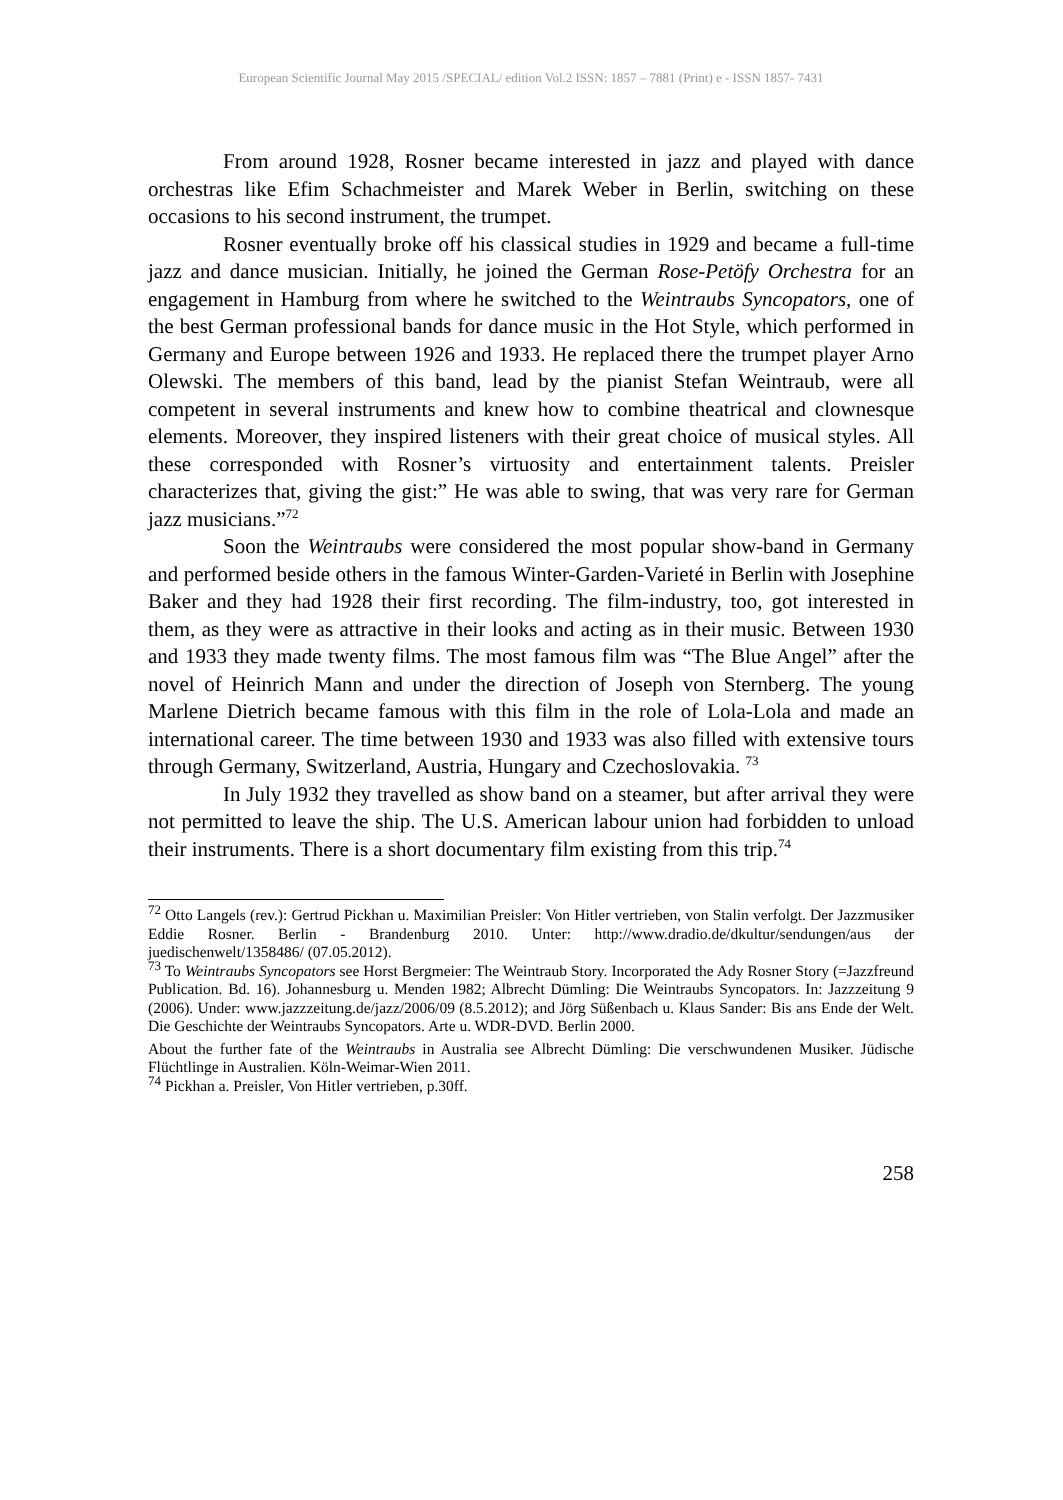European Scientific Journal May 2015 /SPECIAL/ edition Vol.2 ISSN: 1857 – 7881 (Print) e - ISSN 1857- 7431
From around 1928, Rosner became interested in jazz and played with dance orchestras like Efim Schachmeister and Marek Weber in Berlin, switching on these occasions to his second instrument, the trumpet.
Rosner eventually broke off his classical studies in 1929 and became a full-time jazz and dance musician. Initially, he joined the German Rose-Petöfy Orchestra for an engagement in Hamburg from where he switched to the Weintraubs Syncopators, one of the best German professional bands for dance music in the Hot Style, which performed in Germany and Europe between 1926 and 1933. He replaced there the trumpet player Arno Olewski. The members of this band, lead by the pianist Stefan Weintraub, were all competent in several instruments and knew how to combine theatrical and clownesque elements. Moreover, they inspired listeners with their great choice of musical styles. All these corresponded with Rosner’s virtuosity and entertainment talents. Preisler characterizes that, giving the gist:” He was able to swing, that was very rare for German jazz musicians.”<sup>72</sup>
Soon the Weintraubs were considered the most popular show-band in Germany and performed beside others in the famous Winter-Garden-Varieté in Berlin with Josephine Baker and they had 1928 their first recording. The film-industry, too, got interested in them, as they were as attractive in their looks and acting as in their music. Between 1930 and 1933 they made twenty films. The most famous film was “The Blue Angel” after the novel of Heinrich Mann and under the direction of Joseph von Sternberg. The young Marlene Dietrich became famous with this film in the role of Lola-Lola and made an international career. The time between 1930 and 1933 was also filled with extensive tours through Germany, Switzerland, Austria, Hungary and Czechoslovakia. <sup>73</sup>
In July 1932 they travelled as show band on a steamer, but after arrival they were not permitted to leave the ship. The U.S. American labour union had forbidden to unload their instruments. There is a short documentary film existing from this trip.<sup>74</sup>
<sup>72</sup> Otto Langels (rev.): Gertrud Pickhan u. Maximilian Preisler: Von Hitler vertrieben, von Stalin verfolgt. Der Jazzmusiker Eddie Rosner. Berlin - Brandenburg 2010. Unter: http://www.dradio.de/dkultur/sendungen/aus der juedischenwelt/1358486/ (07.05.2012).
<sup>73</sup> To Weintraubs Syncopators see Horst Bergmeier: The Weintraub Story. Incorporated the Ady Rosner Story (=Jazzfreund Publication. Bd. 16). Johannesburg u. Menden 1982; Albrecht Dümling: Die Weintraubs Syncopators. In: Jazzzeitung 9 (2006). Under: www.jazzzeitung.de/jazz/2006/09 (8.5.2012); and Jörg Süßenbach u. Klaus Sander: Bis ans Ende der Welt. Die Geschichte der Weintraubs Syncopators. Arte u. WDR-DVD. Berlin 2000.
About the further fate of the Weintraubs in Australia see Albrecht Dümling: Die verschwundenen Musiker. Jüdische Flüchtlinge in Australien. Köln-Weimar-Wien 2011.
<sup>74</sup> Pickhan a. Preisler, Von Hitler vertrieben, p.30ff.
258